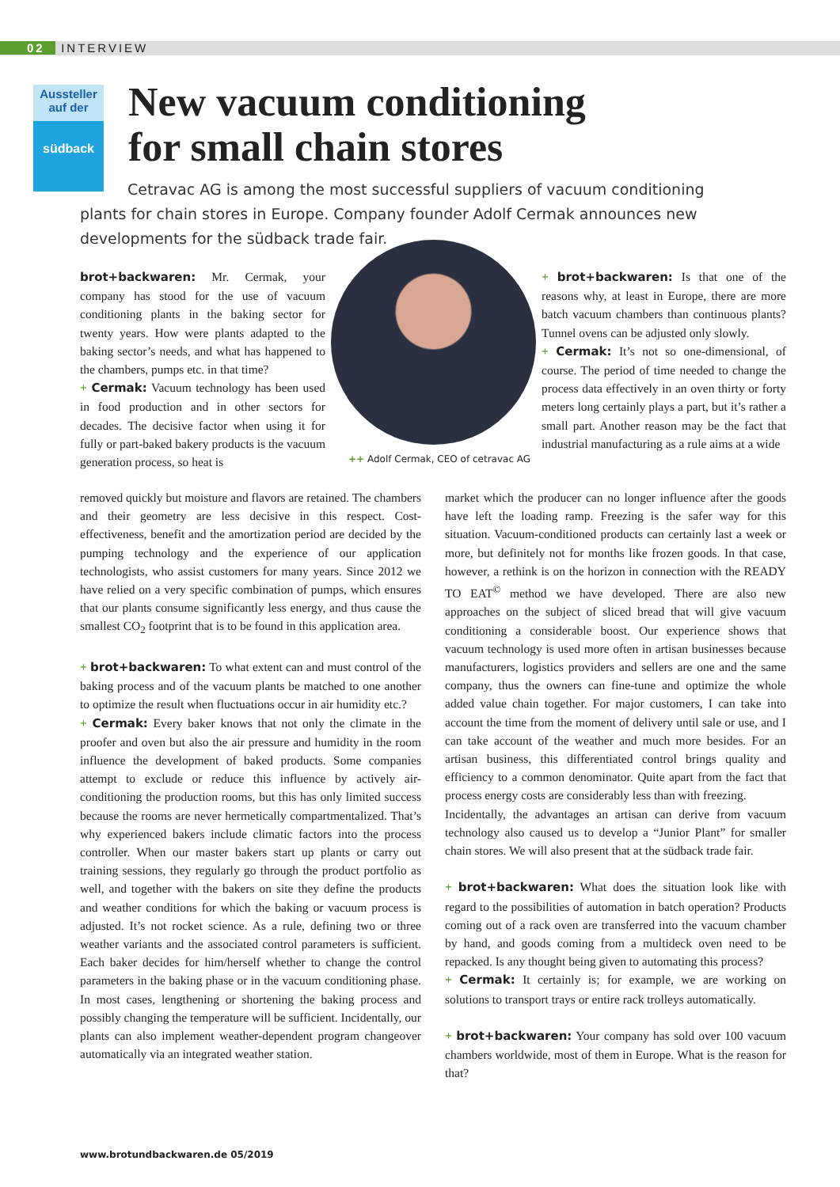02 INTERVIEW
Aussteller auf der
südback
New vacuum conditioning
for small chain stores
Cetravac AG is among the most successful suppliers of vacuum conditioning plants for chain stores in Europe. Company founder Adolf Cermak announces new developments for the südback trade fair.
brot+backwaren: Mr. Cermak, your company has stood for the use of vacuum conditioning plants in the baking sector for twenty years. How were plants adapted to the baking sector’s needs, and what has happened to the chambers, pumps etc. in that time?
+ Cermak: Vacuum technology has been used in food production and in other sectors for decades. The decisive factor when using it for fully or part-baked bakery products is the vacuum generation process, so heat is
removed quickly but moisture and flavors are retained. The chambers and their geometry are less decisive in this respect. Cost-effectiveness, benefit and the amortization period are decided by the pumping technology and the experience of our application technologists, who assist customers for many years. Since 2012 we have relied on a very specific combination of pumps, which ensures that our plants consume significantly less energy, and thus cause the smallest CO<sub>2</sub> footprint that is to be found in this application area.
+ brot+backwaren: To what extent can and must control of the baking process and of the vacuum plants be matched to one another to optimize the result when fluctuations occur in air humidity etc.?
+ Cermak: Every baker knows that not only the climate in the proofer and oven but also the air pressure and humidity in the room influence the development of baked products. Some companies attempt to exclude or reduce this influence by actively air-conditioning the production rooms, but this has only limited success because the rooms are never hermetically compartmentalized. That’s why experienced bakers include climatic factors into the process controller. When our master bakers start up plants or carry out training sessions, they regularly go through the product portfolio as well, and together with the bakers on site they define the products and weather conditions for which the baking or vacuum process is adjusted. It’s not rocket science. As a rule, defining two or three weather variants and the associated control parameters is sufficient. Each baker decides for him/herself whether to change the control parameters in the baking phase or in the vacuum conditioning phase. In most cases, lengthening or shortening the baking process and possibly changing the temperature will be sufficient. Incidentally, our plants can also implement weather-dependent program changeover automatically via an integrated weather station.
++ Adolf Cermak, CEO of cetravac AG
+ brot+backwaren: Is that one of the reasons why, at least in Europe, there are more batch vacuum chambers than continuous plants? Tunnel ovens can be adjusted only slowly.
+ Cermak: It’s not so one-dimensional, of course. The period of time needed to change the process data effectively in an oven thirty or forty meters long certainly plays a part, but it’s rather a small part. Another reason may be the fact that industrial manufacturing as a rule aims at a wide
market which the producer can no longer influence after the goods have left the loading ramp. Freezing is the safer way for this situation. Vacuum-conditioned products can certainly last a week or more, but definitely not for months like frozen goods. In that case, however, a rethink is on the horizon in connection with the READY TO EAT<sup>©</sup> method we have developed. There are also new approaches on the subject of sliced bread that will give vacuum conditioning a considerable boost. Our experience shows that vacuum technology is used more often in artisan businesses because manufacturers, logistics providers and sellers are one and the same company, thus the owners can fine-tune and optimize the whole added value chain together. For major customers, I can take into account the time from the moment of delivery until sale or use, and I can take account of the weather and much more besides. For an artisan business, this differentiated control brings quality and efficiency to a common denominator. Quite apart from the fact that process energy costs are considerably less than with freezing.
Incidentally, the advantages an artisan can derive from vacuum technology also caused us to develop a “Junior Plant” for smaller chain stores. We will also present that at the südback trade fair.
+ brot+backwaren: What does the situation look like with regard to the possibilities of automation in batch operation? Products coming out of a rack oven are transferred into the vacuum chamber by hand, and goods coming from a multideck oven need to be repacked. Is any thought being given to automating this process?
+ Cermak: It certainly is; for example, we are working on solutions to transport trays or entire rack trolleys automatically.
+ brot+backwaren: Your company has sold over 100 vacuum chambers worldwide, most of them in Europe. What is the reason for that?
www.brotundbackwaren.de 05/2019